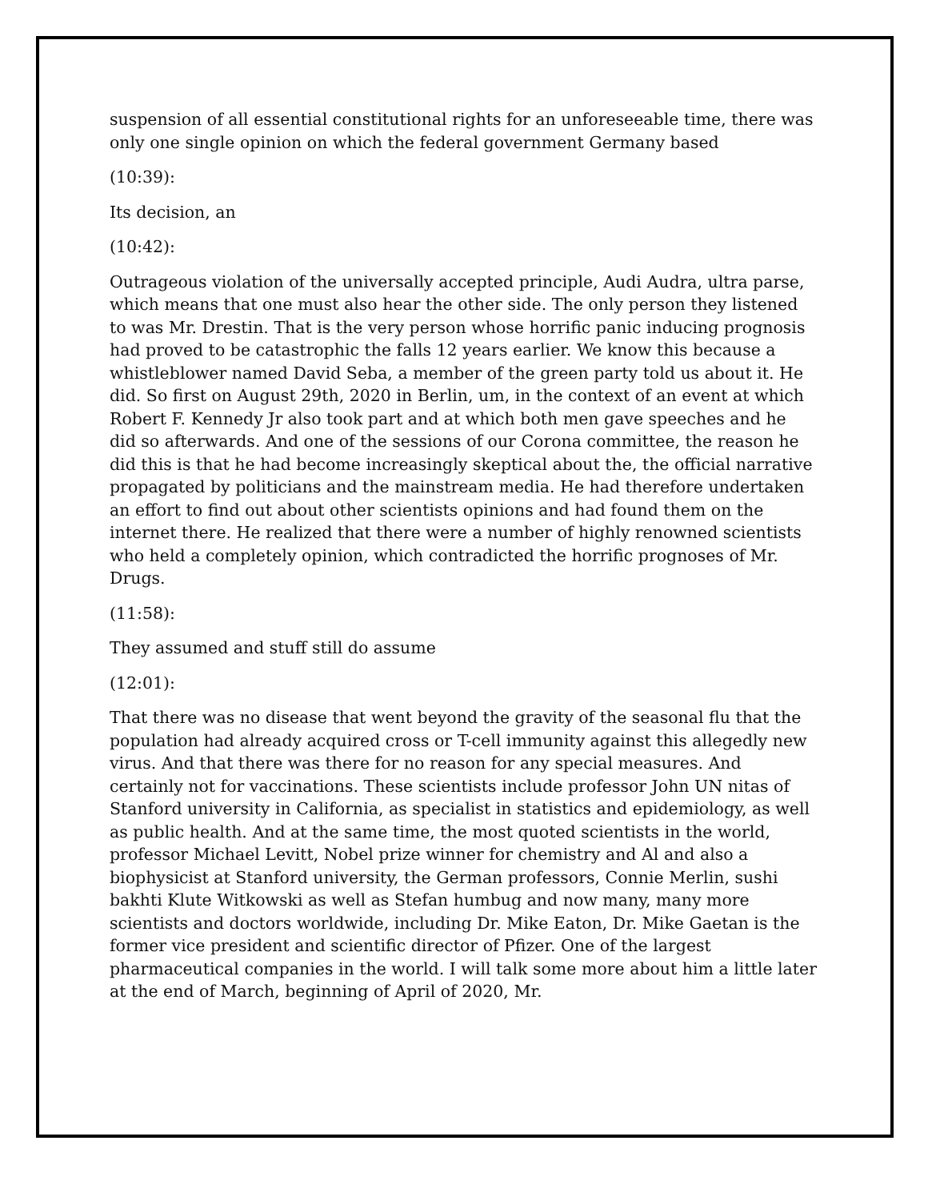suspension of all essential constitutional rights for an unforeseeable time, there was only one single opinion on which the federal government Germany based
(10:39):
Its decision, an
(10:42):
Outrageous violation of the universally accepted principle, Audi Audra, ultra parse, which means that one must also hear the other side. The only person they listened to was Mr. Drestin. That is the very person whose horrific panic inducing prognosis had proved to be catastrophic the falls 12 years earlier. We know this because a whistleblower named David Seba, a member of the green party told us about it. He did. So first on August 29th, 2020 in Berlin, um, in the context of an event at which Robert F. Kennedy Jr also took part and at which both men gave speeches and he did so afterwards. And one of the sessions of our Corona committee, the reason he did this is that he had become increasingly skeptical about the, the official narrative propagated by politicians and the mainstream media. He had therefore undertaken an effort to find out about other scientists opinions and had found them on the internet there. He realized that there were a number of highly renowned scientists who held a completely opinion, which contradicted the horrific prognoses of Mr. Drugs.
(11:58):
They assumed and stuff still do assume
(12:01):
That there was no disease that went beyond the gravity of the seasonal flu that the population had already acquired cross or T-cell immunity against this allegedly new virus. And that there was there for no reason for any special measures. And certainly not for vaccinations. These scientists include professor John UN nitas of Stanford university in California, as specialist in statistics and epidemiology, as well as public health. And at the same time, the most quoted scientists in the world, professor Michael Levitt, Nobel prize winner for chemistry and Al and also a biophysicist at Stanford university, the German professors, Connie Merlin, sushi bakhti Klute Witkowski as well as Stefan humbug and now many, many more scientists and doctors worldwide, including Dr. Mike Eaton, Dr. Mike Gaetan is the former vice president and scientific director of Pfizer. One of the largest pharmaceutical companies in the world. I will talk some more about him a little later at the end of March, beginning of April of 2020, Mr.